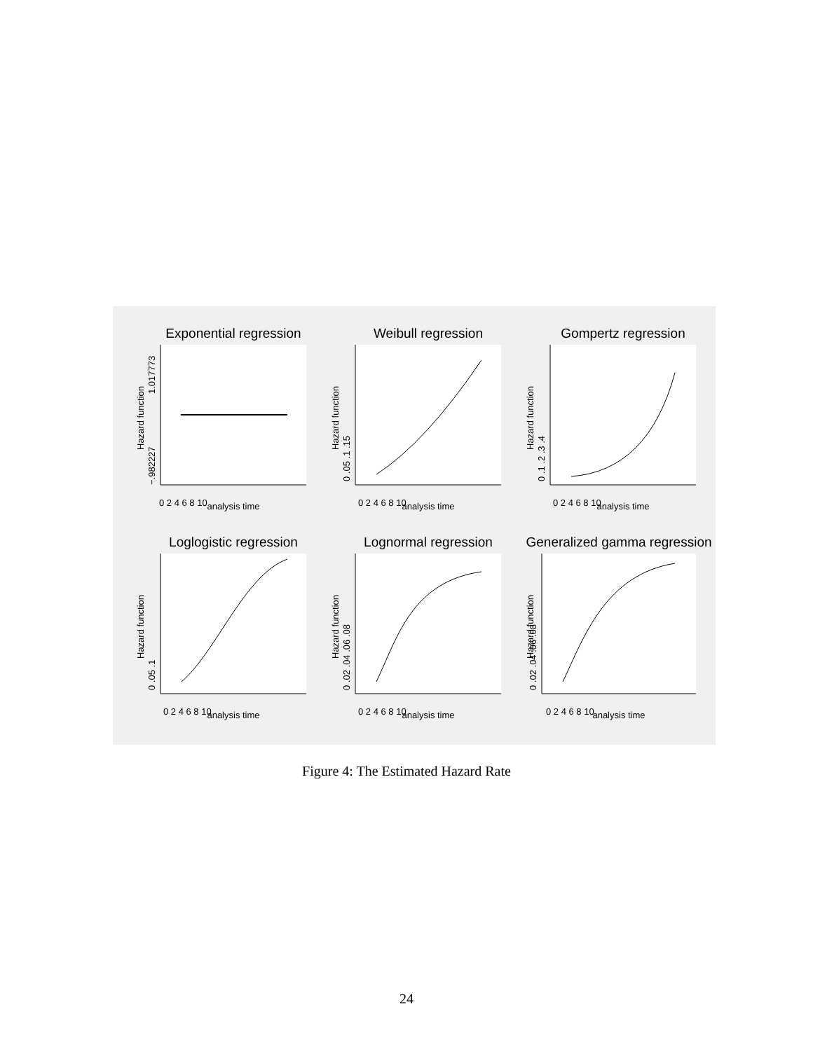Exponential regression
0 2 4 6 8 10
analysis time
Hazard function
−.982227
1.017773
Weibull regression
0 2 4 6 8 10
analysis time
Hazard function
0 .05 .1 .15
Gompertz regression
0 2 4 6 8 10
analysis time
Hazard function
0 .1 .2 .3 .4
Loglogistic regression
0 2 4 6 8 10
analysis time
Hazard function
0 .05 .1
Lognormal regression
0 2 4 6 8 10
analysis time
Hazard function
0 .02 .04 .06 .08
Generalized gamma regression
0 2 4 6 8 10
analysis time
Hazard function
0 .02 .04 .06 .08
Figure 4: The Estimated Hazard Rate
24